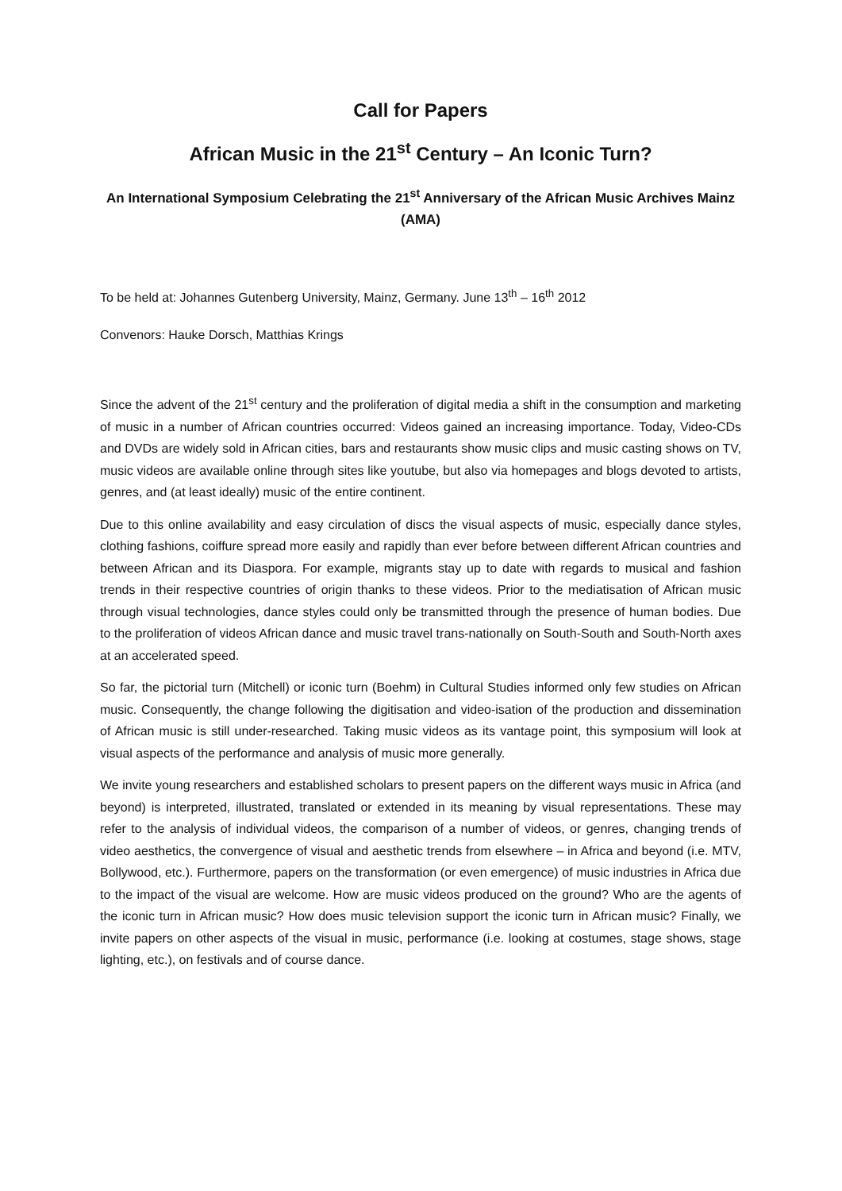Call for Papers
African Music in the 21<sup>st</sup> Century – An Iconic Turn?
An International Symposium Celebrating the 21<sup>st</sup> Anniversary of the African Music Archives Mainz (AMA)
To be held at: Johannes Gutenberg University, Mainz, Germany. June 13<sup>th</sup> – 16<sup>th</sup> 2012
Convenors: Hauke Dorsch, Matthias Krings
Since the advent of the 21<sup>st</sup> century and the proliferation of digital media a shift in the consumption and marketing of music in a number of African countries occurred: Videos gained an increasing importance. Today, Video-CDs and DVDs are widely sold in African cities, bars and restaurants show music clips and music casting shows on TV, music videos are available online through sites like youtube, but also via homepages and blogs devoted to artists, genres, and (at least ideally) music of the entire continent.
Due to this online availability and easy circulation of discs the visual aspects of music, especially dance styles, clothing fashions, coiffure spread more easily and rapidly than ever before between different African countries and between African and its Diaspora. For example, migrants stay up to date with regards to musical and fashion trends in their respective countries of origin thanks to these videos. Prior to the mediatisation of African music through visual technologies, dance styles could only be transmitted through the presence of human bodies. Due to the proliferation of videos African dance and music travel trans-nationally on South-South and South-North axes at an accelerated speed.
So far, the pictorial turn (Mitchell) or iconic turn (Boehm) in Cultural Studies informed only few studies on African music. Consequently, the change following the digitisation and video-isation of the production and dissemination of African music is still under-researched. Taking music videos as its vantage point, this symposium will look at visual aspects of the performance and analysis of music more generally.
We invite young researchers and established scholars to present papers on the different ways music in Africa (and beyond) is interpreted, illustrated, translated or extended in its meaning by visual representations. These may refer to the analysis of individual videos, the comparison of a number of videos, or genres, changing trends of video aesthetics, the convergence of visual and aesthetic trends from elsewhere – in Africa and beyond (i.e. MTV, Bollywood, etc.). Furthermore, papers on the transformation (or even emergence) of music industries in Africa due to the impact of the visual are welcome. How are music videos produced on the ground? Who are the agents of the iconic turn in African music? How does music television support the iconic turn in African music? Finally, we invite papers on other aspects of the visual in music, performance (i.e. looking at costumes, stage shows, stage lighting, etc.), on festivals and of course dance.